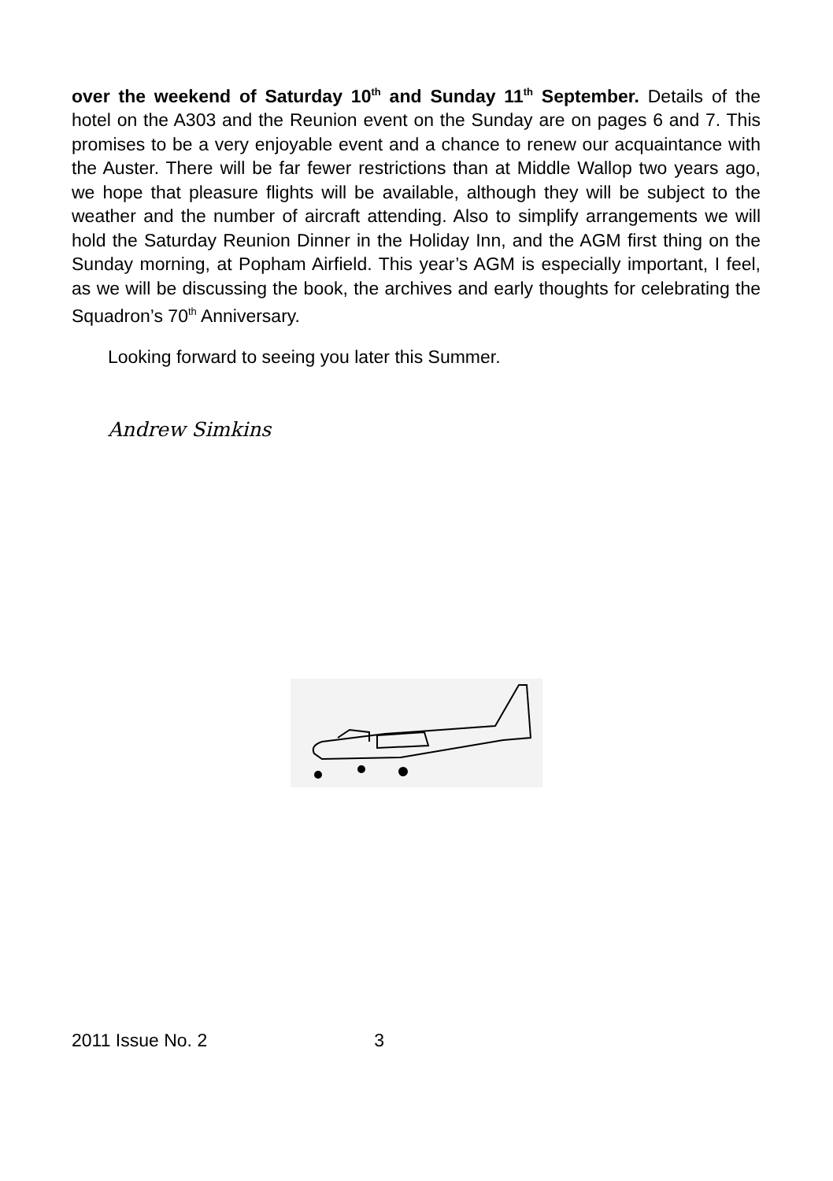over the weekend of Saturday 10<sup>th</sup> and Sunday 11<sup>th</sup> September. Details of the hotel on the A303 and the Reunion event on the Sunday are on pages 6 and 7. This promises to be a very enjoyable event and a chance to renew our acquaintance with the Auster. There will be far fewer restrictions than at Middle Wallop two years ago, we hope that pleasure flights will be available, although they will be subject to the weather and the number of aircraft attending. Also to simplify arrange­ments we will hold the Saturday Reunion Dinner in the Holiday Inn, and the AGM first thing on the Sunday morning, at Popham Airfield. This year’s AGM is especially important, I feel, as we will be discussing the book, the archives and early thoughts for celebrating the Squadron’s 70<sup>th</sup> Anniversary.
Looking forward to seeing you later this Summer.
Andrew Simkins
2011 Issue No. 2 3